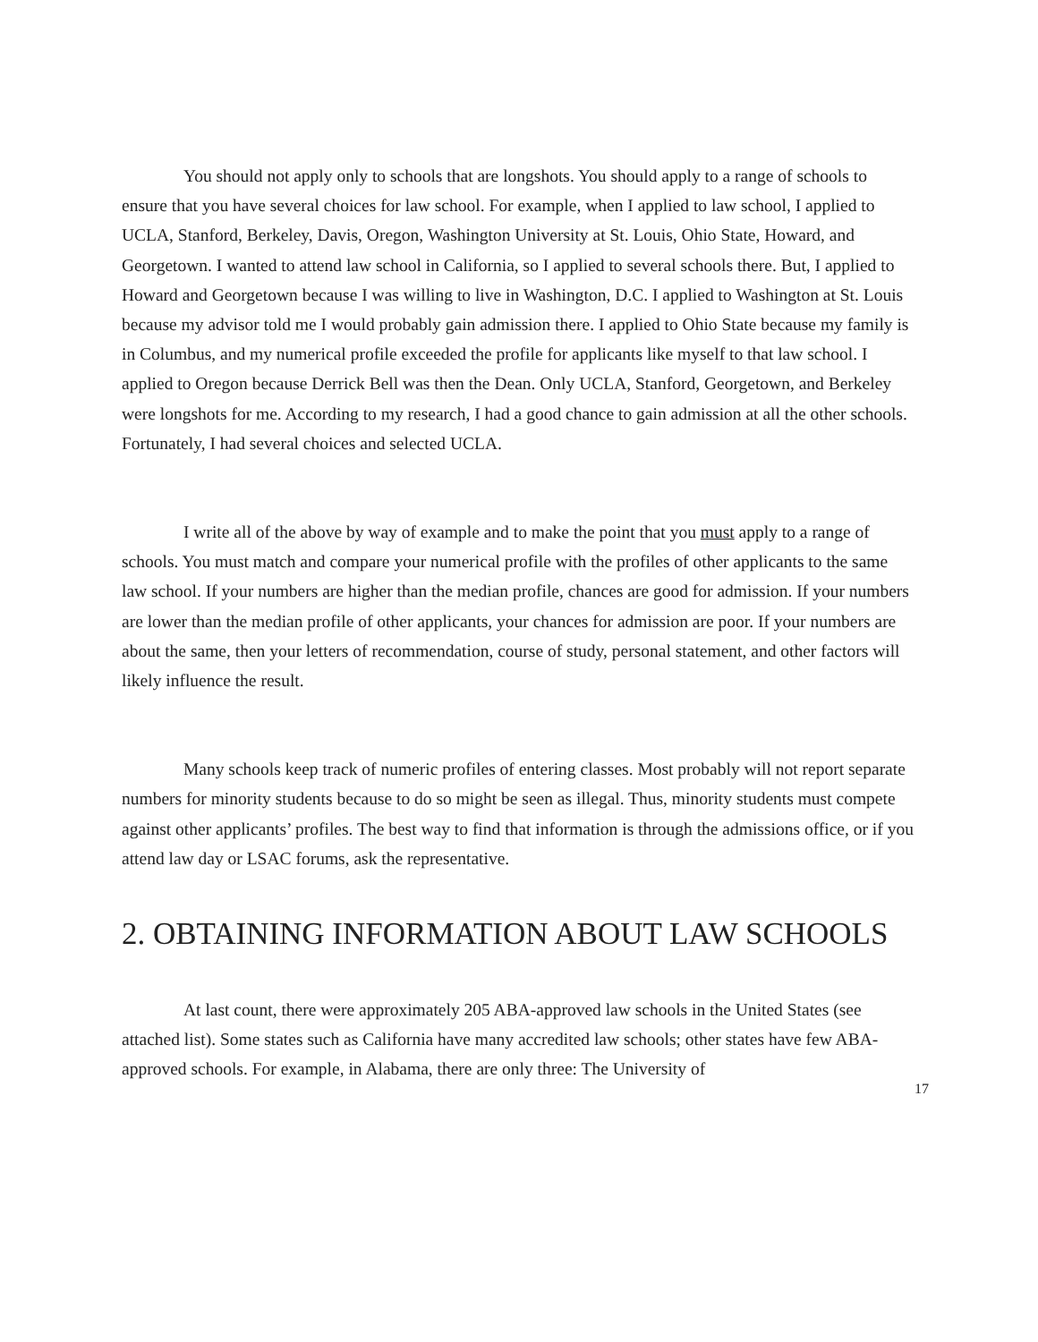You should not apply only to schools that are longshots. You should apply to a range of schools to ensure that you have several choices for law school. For example, when I applied to law school, I applied to UCLA, Stanford, Berkeley, Davis, Oregon, Washington University at St. Louis, Ohio State, Howard, and Georgetown. I wanted to attend law school in California, so I applied to several schools there. But, I applied to Howard and Georgetown because I was willing to live in Washington, D.C. I applied to Washington at St. Louis because my advisor told me I would probably gain admission there. I applied to Ohio State because my family is in Columbus, and my numerical profile exceeded the profile for applicants like myself to that law school. I applied to Oregon because Derrick Bell was then the Dean. Only UCLA, Stanford, Georgetown, and Berkeley were longshots for me. According to my research, I had a good chance to gain admission at all the other schools. Fortunately, I had several choices and selected UCLA.
I write all of the above by way of example and to make the point that you must apply to a range of schools. You must match and compare your numerical profile with the profiles of other applicants to the same law school. If your numbers are higher than the median profile, chances are good for admission. If your numbers are lower than the median profile of other applicants, your chances for admission are poor. If your numbers are about the same, then your letters of recommendation, course of study, personal statement, and other factors will likely influence the result.
Many schools keep track of numeric profiles of entering classes. Most probably will not report separate numbers for minority students because to do so might be seen as illegal. Thus, minority students must compete against other applicants’ profiles. The best way to find that information is through the admissions office, or if you attend law day or LSAC forums, ask the representative.
2. OBTAINING INFORMATION ABOUT LAW SCHOOLS
At last count, there were approximately 205 ABA-approved law schools in the United States (see attached list). Some states such as California have many accredited law schools; other states have few ABA-approved schools. For example, in Alabama, there are only three: The University of
17